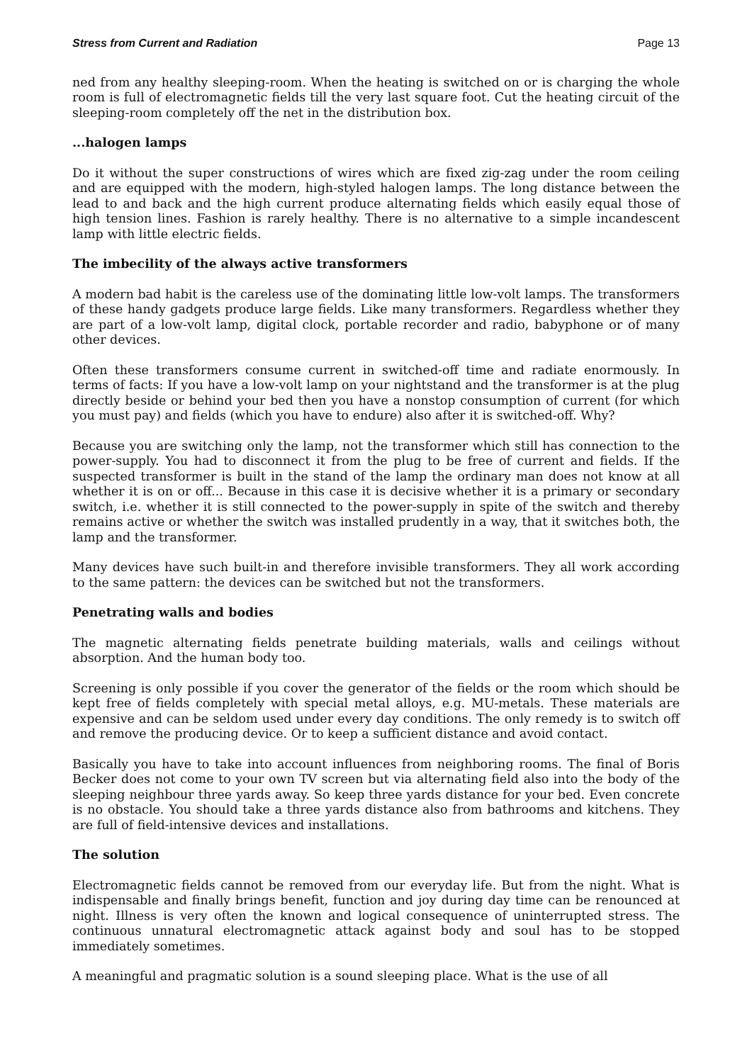Stress from Current and Radiation Page 13
ned from any healthy sleeping-room. When the heating is switched on or is charging the whole room is full of electromagnetic fields till the very last square foot. Cut the heating circuit of the sleeping-room completely off the net in the distribution box.
...halogen lamps
Do it without the super constructions of wires which are fixed zig-zag under the room ceiling and are equipped with the modern, high-styled halogen lamps. The long distance between the lead to and back and the high current produce alternating fields which easily equal those of high tension lines. Fashion is rarely healthy. There is no alternative to a simple incandescent lamp with little electric fields.
The imbecility of the always active transformers
A modern bad habit is the careless use of the dominating little low-volt lamps. The transformers of these handy gadgets produce large fields. Like many transformers. Regardless whether they are part of a low-volt lamp, digital clock, portable recorder and radio, babyphone or of many other devices.
Often these transformers consume current in switched-off time and radiate enormously. In terms of facts: If you have a low-volt lamp on your nightstand and the transformer is at the plug directly beside or behind your bed then you have a nonstop consumption of current (for which you must pay) and fields (which you have to endure) also after it is switched-off. Why?
Because you are switching only the lamp, not the transformer which still has connection to the power-supply. You had to disconnect it from the plug to be free of current and fields. If the suspected transformer is built in the stand of the lamp the ordinary man does not know at all whether it is on or off... Because in this case it is decisive whether it is a primary or secondary switch, i.e. whether it is still connected to the power-supply in spite of the switch and thereby remains active or whether the switch was installed prudently in a way, that it switches both, the lamp and the transformer.
Many devices have such built-in and therefore invisible transformers. They all work according to the same pattern: the devices can be switched but not the transformers.
Penetrating walls and bodies
The magnetic alternating fields penetrate building materials, walls and ceilings without absorption. And the human body too.
Screening is only possible if you cover the generator of the fields or the room which should be kept free of fields completely with special metal alloys, e.g. MU-metals. These materials are expensive and can be seldom used under every day conditions. The only remedy is to switch off and remove the producing device. Or to keep a sufficient distance and avoid contact.
Basically you have to take into account influences from neighboring rooms. The final of Boris Becker does not come to your own TV screen but via alternating field also into the body of the sleeping neighbour three yards away. So keep three yards distance for your bed. Even concrete is no obstacle. You should take a three yards distance also from bathrooms and kitchens. They are full of field-intensive devices and installations.
The solution
Electromagnetic fields cannot be removed from our everyday life. But from the night. What is indispensable and finally brings benefit, function and joy during day time can be renounced at night. Illness is very often the known and logical consequence of uninterrupted stress. The continuous unnatural electromagnetic attack against body and soul has to be stopped immediately sometimes.
A meaningful and pragmatic solution is a sound sleeping place. What is the use of all